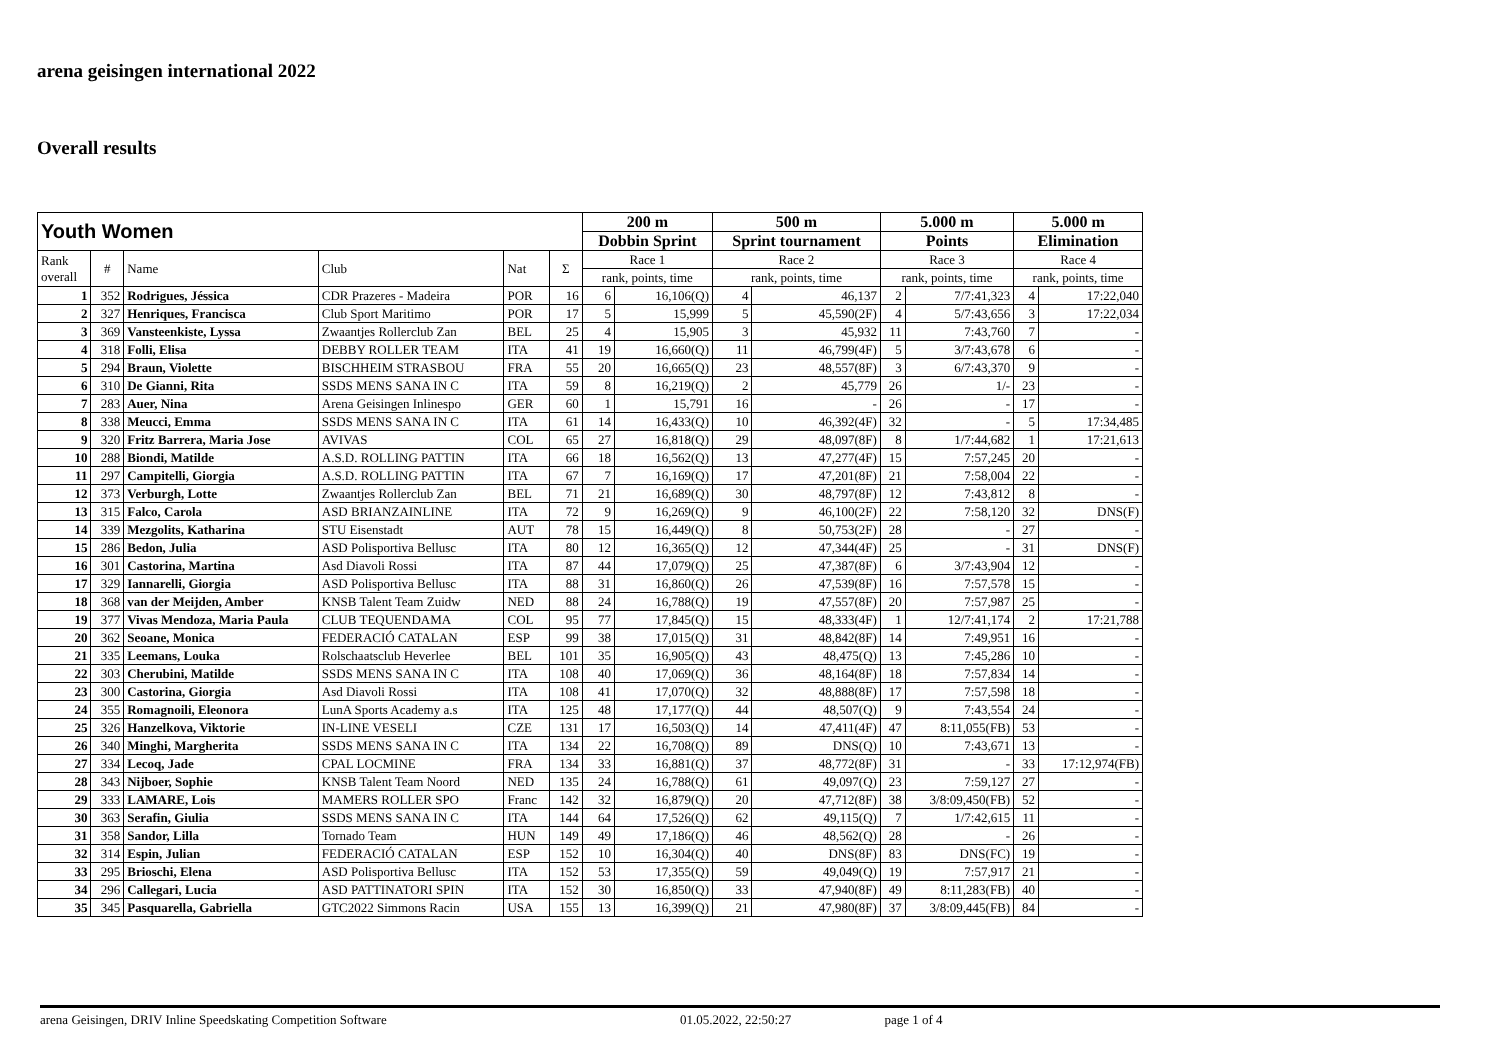arena geisingen international 2022
Overall results
| Youth Women | | | | | | 200 m | | 500 m | | 5.000 m | | 5.000 m | |
| --- | --- | --- | --- | --- | --- | --- | --- | --- | --- | --- | --- | --- | --- |
| | | | | | | Dobbin Sprint | | Sprint tournament | | Points | | Elimination | |
| Rank overall | # | Name | Club | Nat | Σ | Race 1 | | Race 2 | | Race 3 | | Race 4 | |
| | | | | | | rank, points, time | | rank, points, time | | rank, points, time | | rank, points, time | |
| 1 | 352 | Rodrigues, Jéssica | CDR Prazeres - Madeira | POR | 16 | 6 | 16,106(Q) | 4 | 46,137 | 2 | 7/7:41,323 | 4 | 17:22,040 |
| 2 | 327 | Henriques, Francisca | Club Sport Maritimo | POR | 17 | 5 | 15,999 | 5 | 45,590(2F) | 4 | 5/7:43,656 | 3 | 17:22,034 |
| 3 | 369 | Vansteenkiste, Lyssa | Zwaantjes Rollerclub Zan | BEL | 25 | 4 | 15,905 | 3 | 45,932 | 11 | 7:43,760 | 7 | - |
| 4 | 318 | Folli, Elisa | DEBBY ROLLER TEAM | ITA | 41 | 19 | 16,660(Q) | 11 | 46,799(4F) | 5 | 3/7:43,678 | 6 | - |
| 5 | 294 | Braun, Violette | BISCHHEIM STRASBOU | FRA | 55 | 20 | 16,665(Q) | 23 | 48,557(8F) | 3 | 6/7:43,370 | 9 | - |
| 6 | 310 | De Gianni, Rita | SSDS MENS SANA IN C | ITA | 59 | 8 | 16,219(Q) | 2 | 45,779 | 26 | 1/- | 23 | - |
| 7 | 283 | Auer, Nina | Arena Geisingen Inlinespo | GER | 60 | 1 | 15,791 | 16 | - | 26 | - | 17 | - |
| 8 | 338 | Meucci, Emma | SSDS MENS SANA IN C | ITA | 61 | 14 | 16,433(Q) | 10 | 46,392(4F) | 32 | - | 5 | 17:34,485 |
| 9 | 320 | Fritz Barrera, Maria Jose | AVIVAS | COL | 65 | 27 | 16,818(Q) | 29 | 48,097(8F) | 8 | 1/7:44,682 | 1 | 17:21,613 |
| 10 | 288 | Biondi, Matilde | A.S.D. ROLLING PATTIN | ITA | 66 | 18 | 16,562(Q) | 13 | 47,277(4F) | 15 | 7:57,245 | 20 | - |
| 11 | 297 | Campitelli, Giorgia | A.S.D. ROLLING PATTIN | ITA | 67 | 7 | 16,169(Q) | 17 | 47,201(8F) | 21 | 7:58,004 | 22 | - |
| 12 | 373 | Verburgh, Lotte | Zwaantjes Rollerclub Zan | BEL | 71 | 21 | 16,689(Q) | 30 | 48,797(8F) | 12 | 7:43,812 | 8 | - |
| 13 | 315 | Falco, Carola | ASD BRIANZAINLINE | ITA | 72 | 9 | 16,269(Q) | 9 | 46,100(2F) | 22 | 7:58,120 | 32 | DNS(F) |
| 14 | 339 | Mezgolits, Katharina | STU Eisenstadt | AUT | 78 | 15 | 16,449(Q) | 8 | 50,753(2F) | 28 | - | 27 | - |
| 15 | 286 | Bedon, Julia | ASD Polisportiva Bellusc | ITA | 80 | 12 | 16,365(Q) | 12 | 47,344(4F) | 25 | - | 31 | DNS(F) |
| 16 | 301 | Castorina, Martina | Asd Diavoli Rossi | ITA | 87 | 44 | 17,079(Q) | 25 | 47,387(8F) | 6 | 3/7:43,904 | 12 | - |
| 17 | 329 | Iannarelli, Giorgia | ASD Polisportiva Bellusc | ITA | 88 | 31 | 16,860(Q) | 26 | 47,539(8F) | 16 | 7:57,578 | 15 | - |
| 18 | 368 | van der Meijden, Amber | KNSB Talent Team Zuidw | NED | 88 | 24 | 16,788(Q) | 19 | 47,557(8F) | 20 | 7:57,987 | 25 | - |
| 19 | 377 | Vivas Mendoza, Maria Paula | CLUB TEQUENDAMA | COL | 95 | 77 | 17,845(Q) | 15 | 48,333(4F) | 1 | 12/7:41,174 | 2 | 17:21,788 |
| 20 | 362 | Seoane, Monica | FEDERACIÓ CATALAN | ESP | 99 | 38 | 17,015(Q) | 31 | 48,842(8F) | 14 | 7:49,951 | 16 | - |
| 21 | 335 | Leemans, Louka | Rolschaatsclub Heverlee | BEL | 101 | 35 | 16,905(Q) | 43 | 48,475(Q) | 13 | 7:45,286 | 10 | - |
| 22 | 303 | Cherubini, Matilde | SSDS MENS SANA IN C | ITA | 108 | 40 | 17,069(Q) | 36 | 48,164(8F) | 18 | 7:57,834 | 14 | - |
| 23 | 300 | Castorina, Giorgia | Asd Diavoli Rossi | ITA | 108 | 41 | 17,070(Q) | 32 | 48,888(8F) | 17 | 7:57,598 | 18 | - |
| 24 | 355 | Romagnoili, Eleonora | LunA Sports Academy a.s | ITA | 125 | 48 | 17,177(Q) | 44 | 48,507(Q) | 9 | 7:43,554 | 24 | - |
| 25 | 326 | Hanzelkova, Viktorie | IN-LINE VESELI | CZE | 131 | 17 | 16,503(Q) | 14 | 47,411(4F) | 47 | 8:11,055(FB) | 53 | - |
| 26 | 340 | Minghi, Margherita | SSDS MENS SANA IN C | ITA | 134 | 22 | 16,708(Q) | 89 | DNS(Q) | 10 | 7:43,671 | 13 | - |
| 27 | 334 | Lecoq, Jade | CPAL LOCMINE | FRA | 134 | 33 | 16,881(Q) | 37 | 48,772(8F) | 31 | - | 33 | 17:12,974(FB) |
| 28 | 343 | Nijboer, Sophie | KNSB Talent Team Noord | NED | 135 | 24 | 16,788(Q) | 61 | 49,097(Q) | 23 | 7:59,127 | 27 | - |
| 29 | 333 | LAMARE, Lois | MAMERS ROLLER SPO | Franc | 142 | 32 | 16,879(Q) | 20 | 47,712(8F) | 38 | 3/8:09,450(FB) | 52 | - |
| 30 | 363 | Serafin, Giulia | SSDS MENS SANA IN C | ITA | 144 | 64 | 17,526(Q) | 62 | 49,115(Q) | 7 | 1/7:42,615 | 11 | - |
| 31 | 358 | Sandor, Lilla | Tornado Team | HUN | 149 | 49 | 17,186(Q) | 46 | 48,562(Q) | 28 | - | 26 | - |
| 32 | 314 | Espin, Julian | FEDERACIÓ CATALAN | ESP | 152 | 10 | 16,304(Q) | 40 | DNS(8F) | 83 | DNS(FC) | 19 | - |
| 33 | 295 | Brioschi, Elena | ASD Polisportiva Bellusc | ITA | 152 | 53 | 17,355(Q) | 59 | 49,049(Q) | 19 | 7:57,917 | 21 | - |
| 34 | 296 | Callegari, Lucia | ASD PATTINATORI SPIN | ITA | 152 | 30 | 16,850(Q) | 33 | 47,940(8F) | 49 | 8:11,283(FB) | 40 | - |
| 35 | 345 | Pasquarella, Gabriella | GTC2022 Simmons Racin | USA | 155 | 13 | 16,399(Q) | 21 | 47,980(8F) | 37 | 3/8:09,445(FB) | 84 | - |
arena Geisingen, DRIV Inline Speedskating Competition Software 01.05.2022, 22:50:27 page 1 of 4